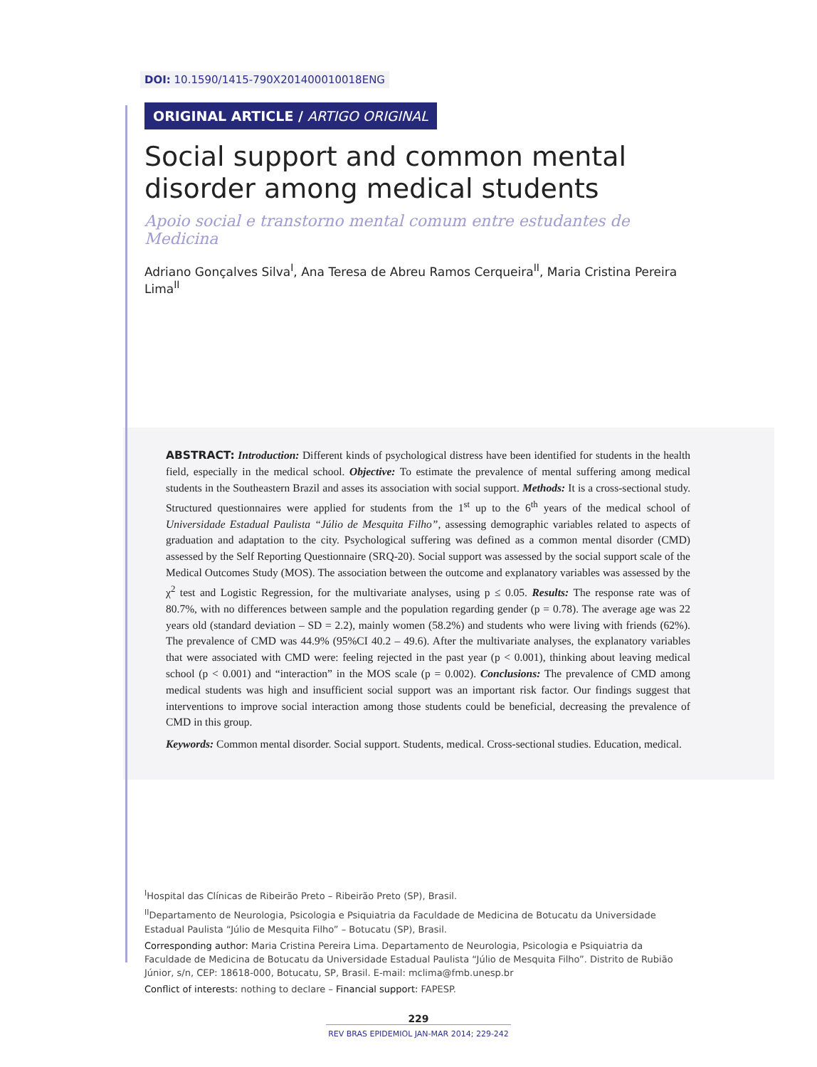DOI: 10.1590/1415-790X201400010018ENG
ORIGINAL ARTICLE / ARTIGO ORIGINAL
Social support and common mental disorder among medical students
Apoio social e transtorno mental comum entre estudantes de Medicina
Adriano Gonçalves Silva<sup>I</sup>, Ana Teresa de Abreu Ramos Cerqueira<sup>II</sup>, Maria Cristina Pereira Lima<sup>II</sup>
ABSTRACT: Introduction: Different kinds of psychological distress have been identified for students in the health field, especially in the medical school. Objective: To estimate the prevalence of mental suffering among medical students in the Southeastern Brazil and asses its association with social support. Methods: It is a cross-sectional study. Structured questionnaires were applied for students from the 1<sup>st</sup> up to the 6<sup>th</sup> years of the medical school of Universidade Estadual Paulista “Júlio de Mesquita Filho”, assessing demographic variables related to aspects of graduation and adaptation to the city. Psychological suffering was defined as a common mental disorder (CMD) assessed by the Self Reporting Questionnaire (SRQ-20). Social support was assessed by the social support scale of the Medical Outcomes Study (MOS). The association between the outcome and explanatory variables was assessed by the χ<sup>2</sup> test and Logistic Regression, for the multivariate analyses, using p ≤ 0.05. Results: The response rate was of 80.7%, with no differences between sample and the population regarding gender (p = 0.78). The average age was 22 years old (standard deviation – SD = 2.2), mainly women (58.2%) and students who were living with friends (62%). The prevalence of CMD was 44.9% (95%CI 40.2 – 49.6). After the multivariate analyses, the explanatory variables that were associated with CMD were: feeling rejected in the past year (p < 0.001), thinking about leaving medical school (p < 0.001) and “interaction” in the MOS scale (p = 0.002). Conclusions: The prevalence of CMD among medical students was high and insufficient social support was an important risk factor. Our findings suggest that interventions to improve social interaction among those students could be beneficial, decreasing the prevalence of CMD in this group.
Keywords: Common mental disorder. Social support. Students, medical. Cross-sectional studies. Education, medical.
<sup>I</sup>Hospital das Clínicas de Ribeirão Preto – Ribeirão Preto (SP), Brasil.
<sup>II</sup>Departamento de Neurologia, Psicologia e Psiquiatria da Faculdade de Medicina de Botucatu da Universidade Estadual Paulista “Júlio de Mesquita Filho” – Botucatu (SP), Brasil.
Corresponding author: Maria Cristina Pereira Lima. Departamento de Neurologia, Psicologia e Psiquiatria da Faculdade de Medicina de Botucatu da Universidade Estadual Paulista “Júlio de Mesquita Filho”. Distrito de Rubião Júnior, s/n, CEP: 18618-000, Botucatu, SP, Brasil. E-mail: mclima@fmb.unesp.br
Conflict of interests: nothing to declare – Financial support: FAPESP.
229
REV BRAS EPIDEMIOL JAN-MAR 2014; 229-242